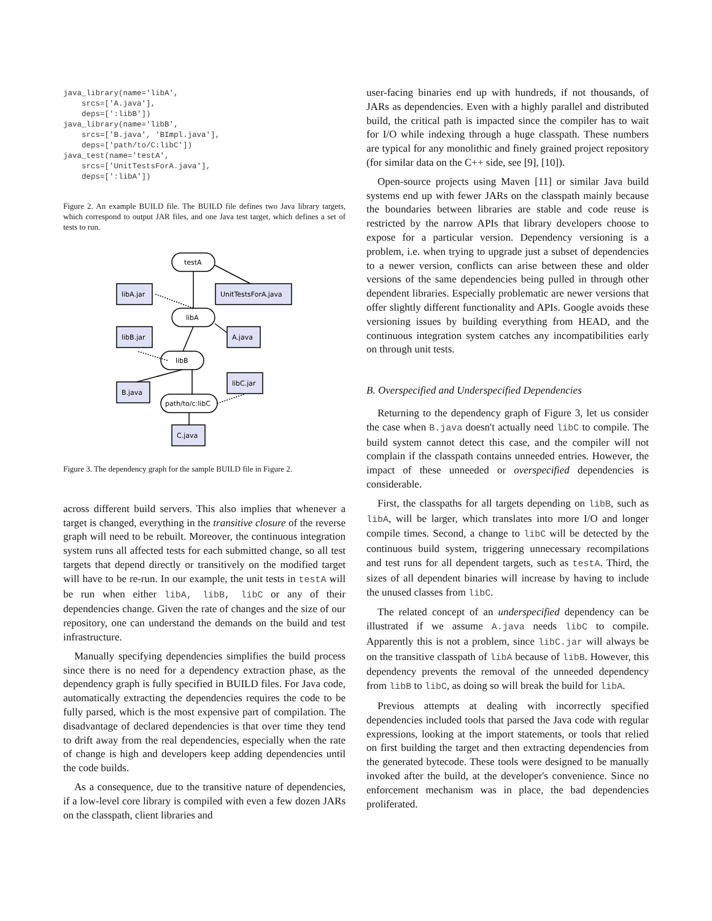java_library(name='libA',
    srcs=['A.java'],
    deps=[':libB'])
java_library(name='libB',
    srcs=['B.java', 'BImpl.java'],
    deps=['path/to/C:libC'])
java_test(name='testA',
    srcs=['UnitTestsForA.java'],
    deps=[':libA'])
Figure 2. An example BUILD file. The BUILD file defines two Java library targets, which correspond to output JAR files, and one Java test target, which defines a set of tests to run.
testA
libA.jar
UnitTestsForA.java
libA
libB.jar
A.java
libB
B.java
libC.jar
path/to/c:libC
C.java
Figure 3. The dependency graph for the sample BUILD file in Figure 2.
across different build servers. This also implies that whenever a target is changed, everything in the transitive closure of the reverse graph will need to be rebuilt. Moreover, the continuous integration system runs all affected tests for each submitted change, so all test targets that depend directly or transitively on the modified target will have to be re-run. In our example, the unit tests in testA will be run when either libA, libB, libC or any of their dependencies change. Given the rate of changes and the size of our repository, one can understand the demands on the build and test infrastructure.
Manually specifying dependencies simplifies the build process since there is no need for a dependency extraction phase, as the dependency graph is fully specified in BUILD files. For Java code, automatically extracting the dependencies requires the code to be fully parsed, which is the most expensive part of compilation. The disadvantage of declared dependencies is that over time they tend to drift away from the real dependencies, especially when the rate of change is high and developers keep adding dependencies until the code builds.
As a consequence, due to the transitive nature of dependencies, if a low-level core library is compiled with even a few dozen JARs on the classpath, client libraries and
user-facing binaries end up with hundreds, if not thousands, of JARs as dependencies. Even with a highly parallel and distributed build, the critical path is impacted since the compiler has to wait for I/O while indexing through a huge classpath. These numbers are typical for any monolithic and finely grained project repository (for similar data on the C++ side, see [9], [10]).
Open-source projects using Maven [11] or similar Java build systems end up with fewer JARs on the classpath mainly because the boundaries between libraries are stable and code reuse is restricted by the narrow APIs that library developers choose to expose for a particular version. Dependency versioning is a problem, i.e. when trying to upgrade just a subset of dependencies to a newer version, conflicts can arise between these and older versions of the same dependencies being pulled in through other dependent libraries. Especially problematic are newer versions that offer slightly different functionality and APIs. Google avoids these versioning issues by building everything from HEAD, and the continuous integration system catches any incompatibilities early on through unit tests.
B. Overspecified and Underspecified Dependencies
Returning to the dependency graph of Figure 3, let us consider the case when B.java doesn't actually need libC to compile. The build system cannot detect this case, and the compiler will not complain if the classpath contains unneeded entries. However, the impact of these unneeded or overspecified dependencies is considerable.
First, the classpaths for all targets depending on libB, such as libA, will be larger, which translates into more I/O and longer compile times. Second, a change to libC will be detected by the continuous build system, triggering unnecessary recompilations and test runs for all dependent targets, such as testA. Third, the sizes of all dependent binaries will increase by having to include the unused classes from libC.
The related concept of an underspecified dependency can be illustrated if we assume A.java needs libC to compile. Apparently this is not a problem, since libC.jar will always be on the transitive classpath of libA because of libB. However, this dependency prevents the removal of the unneeded dependency from libB to libC, as doing so will break the build for libA.
Previous attempts at dealing with incorrectly specified dependencies included tools that parsed the Java code with regular expressions, looking at the import statements, or tools that relied on first building the target and then extracting dependencies from the generated bytecode. These tools were designed to be manually invoked after the build, at the developer's convenience. Since no enforcement mechanism was in place, the bad dependencies proliferated.